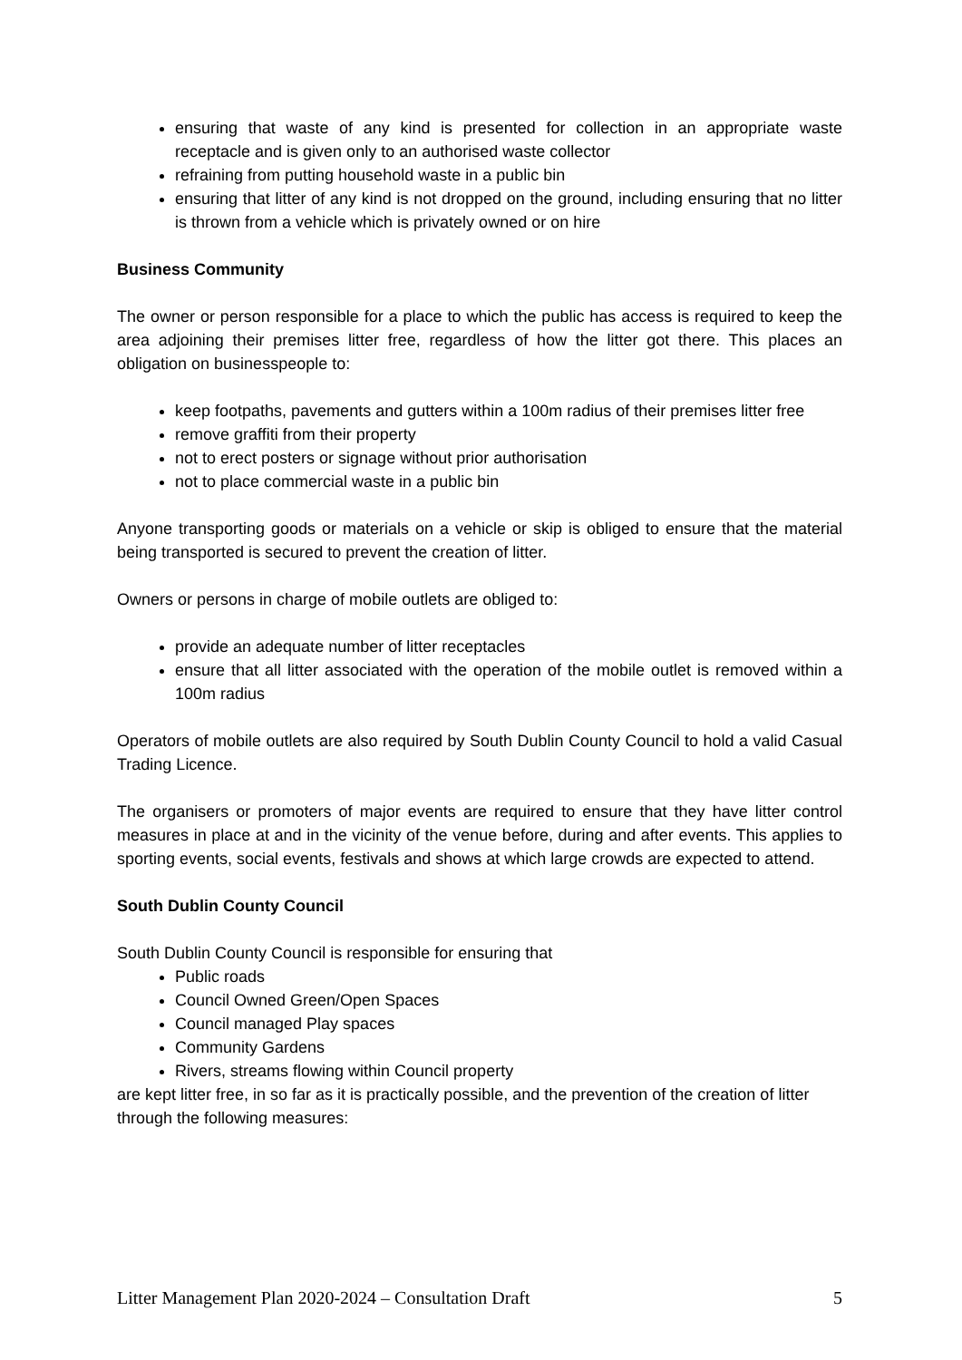ensuring that waste of any kind is presented for collection in an appropriate waste receptacle and is given only to an authorised waste collector
refraining from putting household waste in a public bin
ensuring that litter of any kind is not dropped on the ground, including ensuring that no litter is thrown from a vehicle which is privately owned or on hire
Business Community
The owner or person responsible for a place to which the public has access is required to keep the area adjoining their premises litter free, regardless of how the litter got there. This places an obligation on businesspeople to:
keep footpaths, pavements and gutters within a 100m radius of their premises litter free
remove graffiti from their property
not to erect posters or signage without prior authorisation
not to place commercial waste in a public bin
Anyone transporting goods or materials on a vehicle or skip is obliged to ensure that the material being transported is secured to prevent the creation of litter.
Owners or persons in charge of mobile outlets are obliged to:
provide an adequate number of litter receptacles
ensure that all litter associated with the operation of the mobile outlet is removed within a 100m radius
Operators of mobile outlets are also required by South Dublin County Council to hold a valid Casual Trading Licence.
The organisers or promoters of major events are required to ensure that they have litter control measures in place at and in the vicinity of the venue before, during and after events. This applies to sporting events, social events, festivals and shows at which large crowds are expected to attend.
South Dublin County Council
South Dublin County Council is responsible for ensuring that
Public roads
Council Owned Green/Open Spaces
Council managed Play spaces
Community Gardens
Rivers, streams flowing within Council property
are kept litter free, in so far as it is practically possible, and the prevention of the creation of litter through the following measures:
Litter Management Plan 2020-2024 – Consultation Draft 5